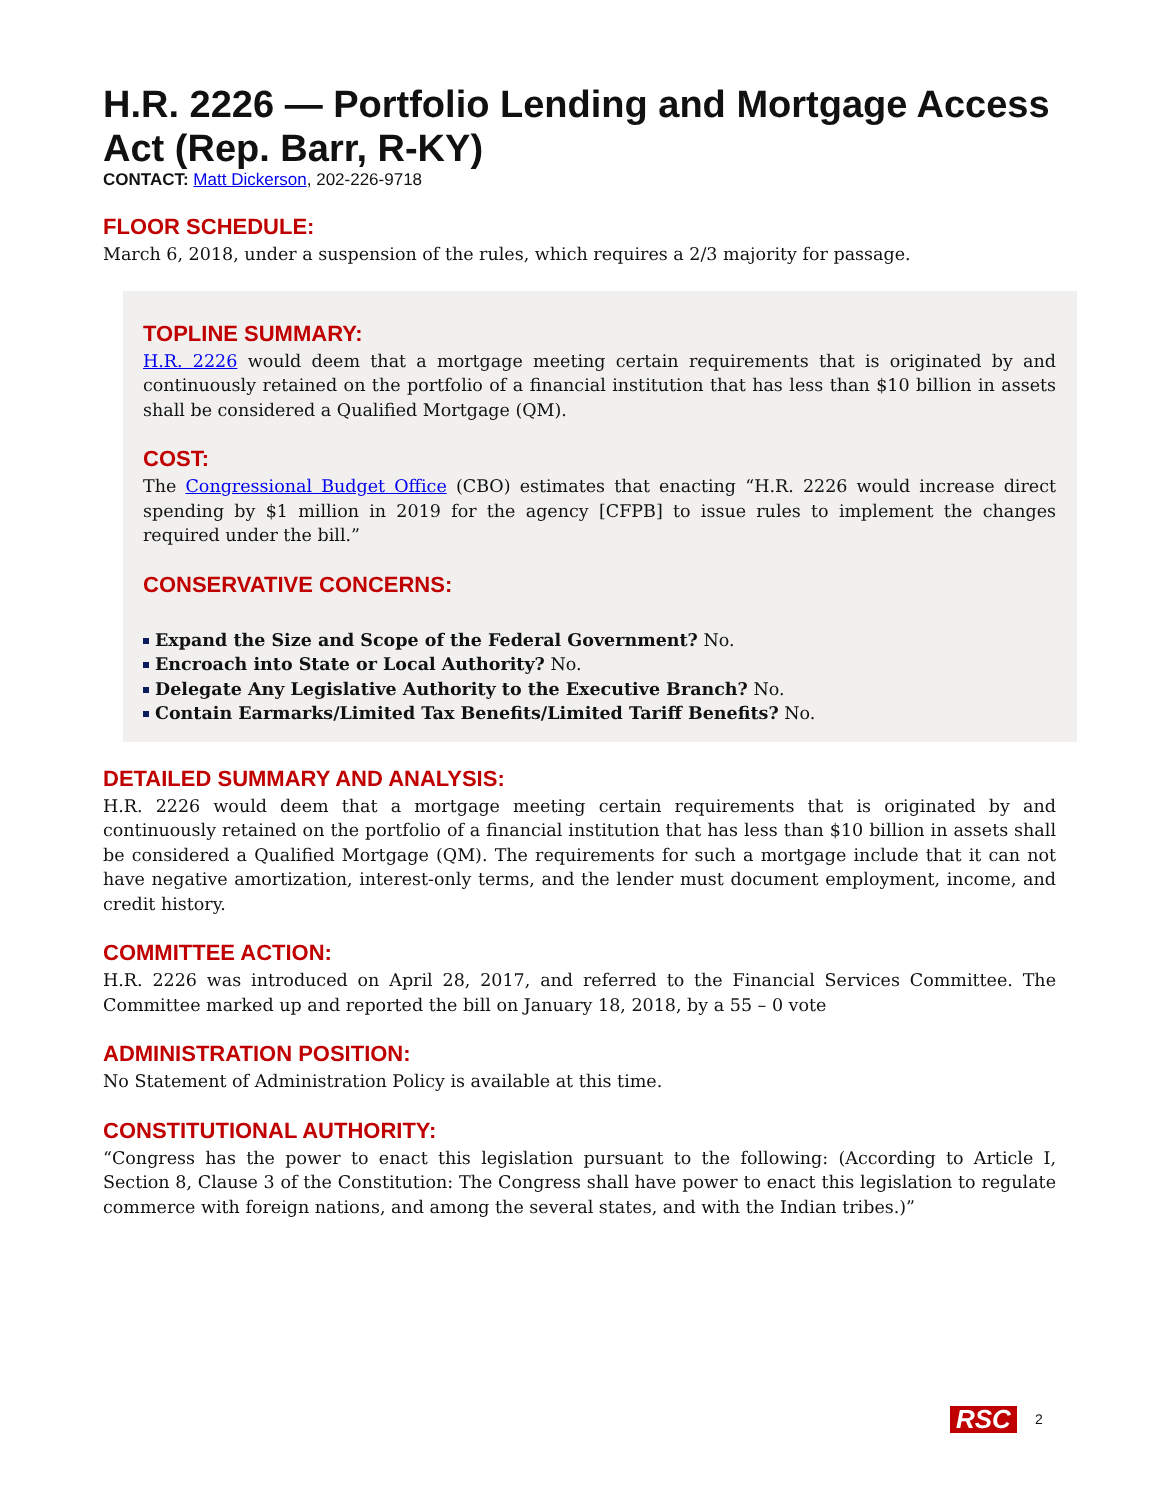H.R. 2226 — Portfolio Lending and Mortgage Access Act (Rep. Barr, R-KY)
CONTACT: Matt Dickerson, 202-226-9718
FLOOR SCHEDULE:
March 6, 2018, under a suspension of the rules, which requires a 2/3 majority for passage.
TOPLINE SUMMARY:
H.R. 2226 would deem that a mortgage meeting certain requirements that is originated by and continuously retained on the portfolio of a financial institution that has less than $10 billion in assets shall be considered a Qualified Mortgage (QM).
COST:
The Congressional Budget Office (CBO) estimates that enacting “H.R. 2226 would increase direct spending by $1 million in 2019 for the agency [CFPB] to issue rules to implement the changes required under the bill.”
CONSERVATIVE CONCERNS:
Expand the Size and Scope of the Federal Government? No.
Encroach into State or Local Authority? No.
Delegate Any Legislative Authority to the Executive Branch? No.
Contain Earmarks/Limited Tax Benefits/Limited Tariff Benefits? No.
DETAILED SUMMARY AND ANALYSIS:
H.R. 2226 would deem that a mortgage meeting certain requirements that is originated by and continuously retained on the portfolio of a financial institution that has less than $10 billion in assets shall be considered a Qualified Mortgage (QM). The requirements for such a mortgage include that it can not have negative amortization, interest-only terms, and the lender must document employment, income, and credit history.
COMMITTEE ACTION:
H.R. 2226 was introduced on April 28, 2017, and referred to the Financial Services Committee. The Committee marked up and reported the bill on January 18, 2018, by a 55 – 0 vote
ADMINISTRATION POSITION:
No Statement of Administration Policy is available at this time.
CONSTITUTIONAL AUTHORITY:
“Congress has the power to enact this legislation pursuant to the following: (According to Article I, Section 8, Clause 3 of the Constitution: The Congress shall have power to enact this legislation to regulate commerce with foreign nations, and among the several states, and with the Indian tribes.)”
RSC 2